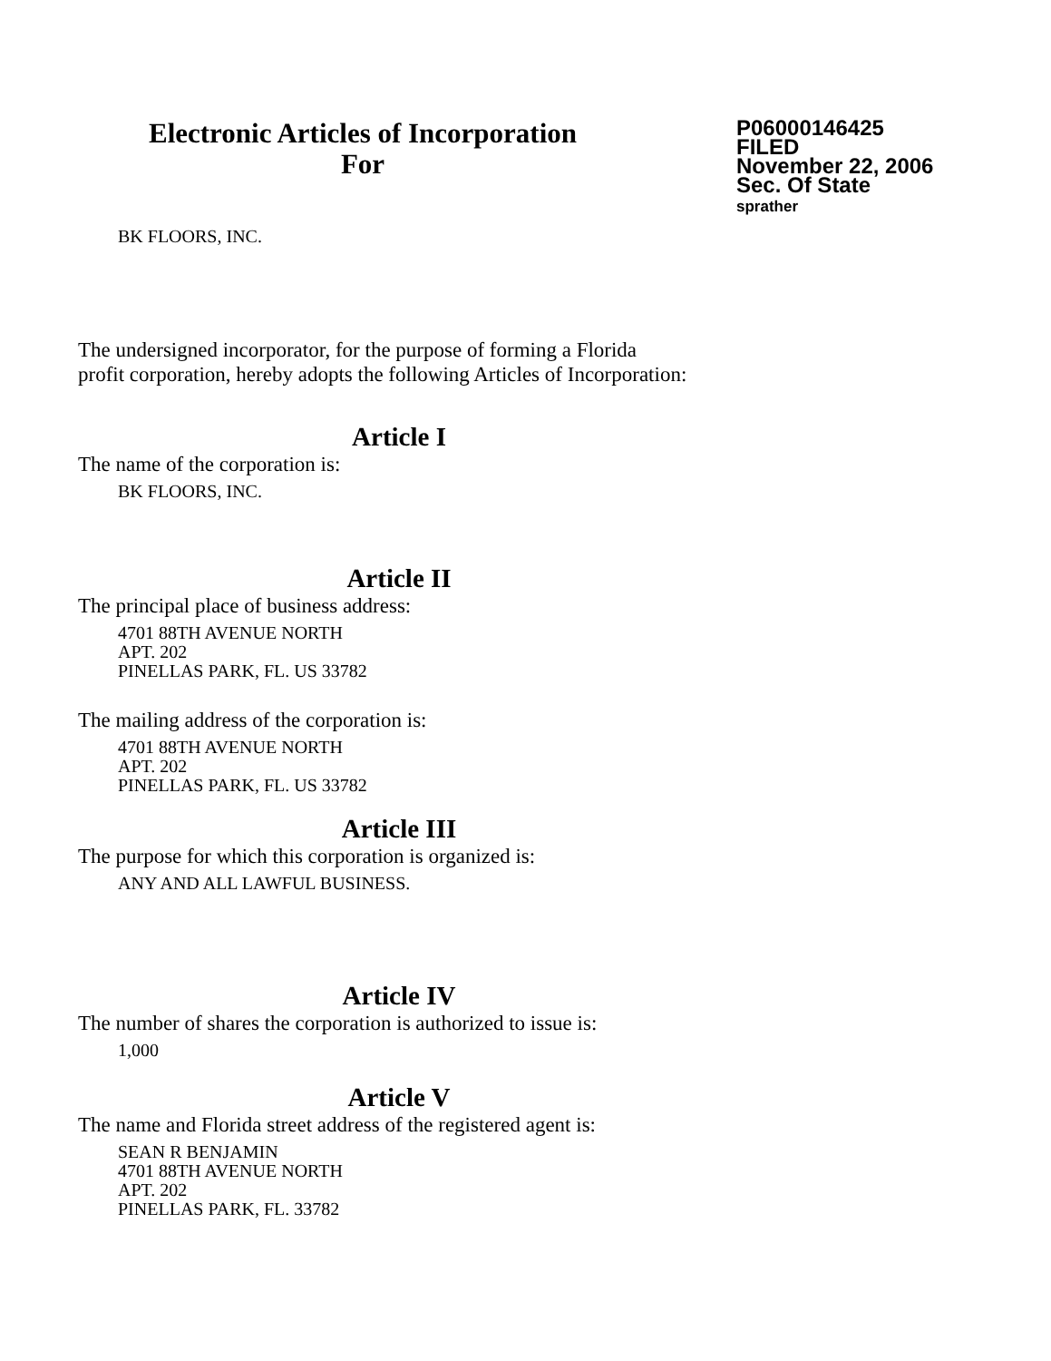Electronic Articles of Incorporation
For
P06000146425
FILED
November 22, 2006
Sec. Of State
sprather
BK FLOORS, INC.
The undersigned incorporator, for the purpose of forming a Florida
profit corporation, hereby adopts the following Articles of Incorporation:
Article I
The name of the corporation is:
BK FLOORS, INC.
Article II
The principal place of business address:
4701 88TH AVENUE NORTH
APT. 202
PINELLAS PARK, FL. US 33782
The mailing address of the corporation is:
4701 88TH AVENUE NORTH
APT. 202
PINELLAS PARK, FL. US 33782
Article III
The purpose for which this corporation is organized is:
ANY AND ALL LAWFUL BUSINESS.
Article IV
The number of shares the corporation is authorized to issue is:
1,000
Article V
The name and Florida street address of the registered agent is:
SEAN R BENJAMIN
4701 88TH AVENUE NORTH
APT. 202
PINELLAS PARK, FL. 33782